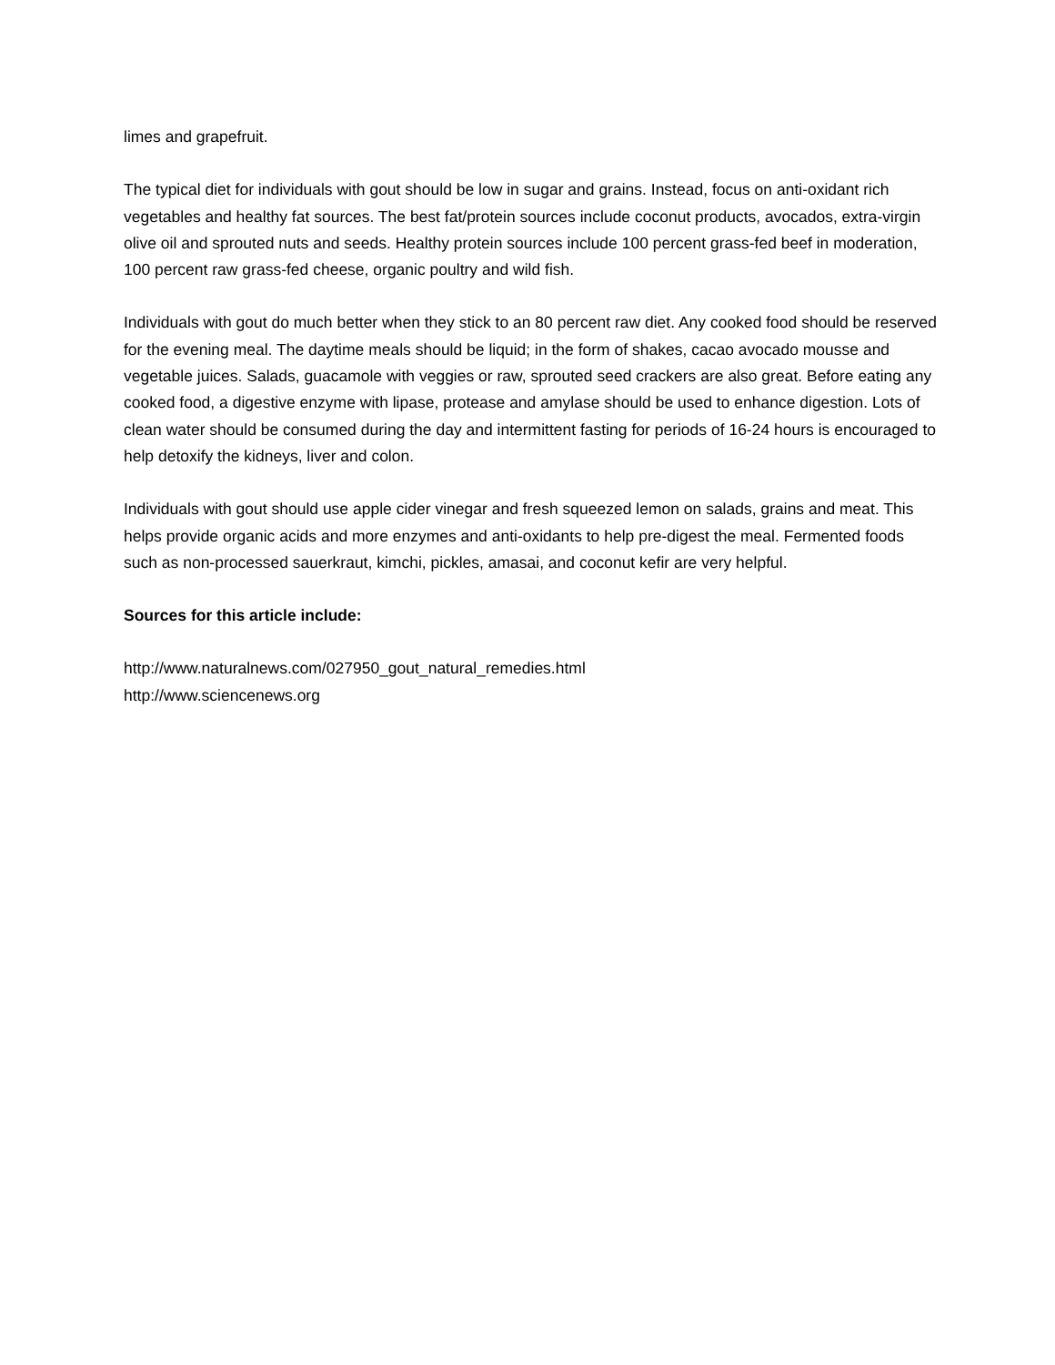limes and grapefruit.
The typical diet for individuals with gout should be low in sugar and grains. Instead, focus on anti-oxidant rich vegetables and healthy fat sources. The best fat/protein sources include coconut products, avocados, extra-virgin olive oil and sprouted nuts and seeds. Healthy protein sources include 100 percent grass-fed beef in moderation, 100 percent raw grass-fed cheese, organic poultry and wild fish.
Individuals with gout do much better when they stick to an 80 percent raw diet. Any cooked food should be reserved for the evening meal. The daytime meals should be liquid; in the form of shakes, cacao avocado mousse and vegetable juices. Salads, guacamole with veggies or raw, sprouted seed crackers are also great. Before eating any cooked food, a digestive enzyme with lipase, protease and amylase should be used to enhance digestion. Lots of clean water should be consumed during the day and intermittent fasting for periods of 16-24 hours is encouraged to help detoxify the kidneys, liver and colon.
Individuals with gout should use apple cider vinegar and fresh squeezed lemon on salads, grains and meat. This helps provide organic acids and more enzymes and anti-oxidants to help pre-digest the meal. Fermented foods such as non-processed sauerkraut, kimchi, pickles, amasai, and coconut kefir are very helpful.
Sources for this article include:
http://www.naturalnews.com/027950_gout_natural_remedies.html
http://www.sciencenews.org